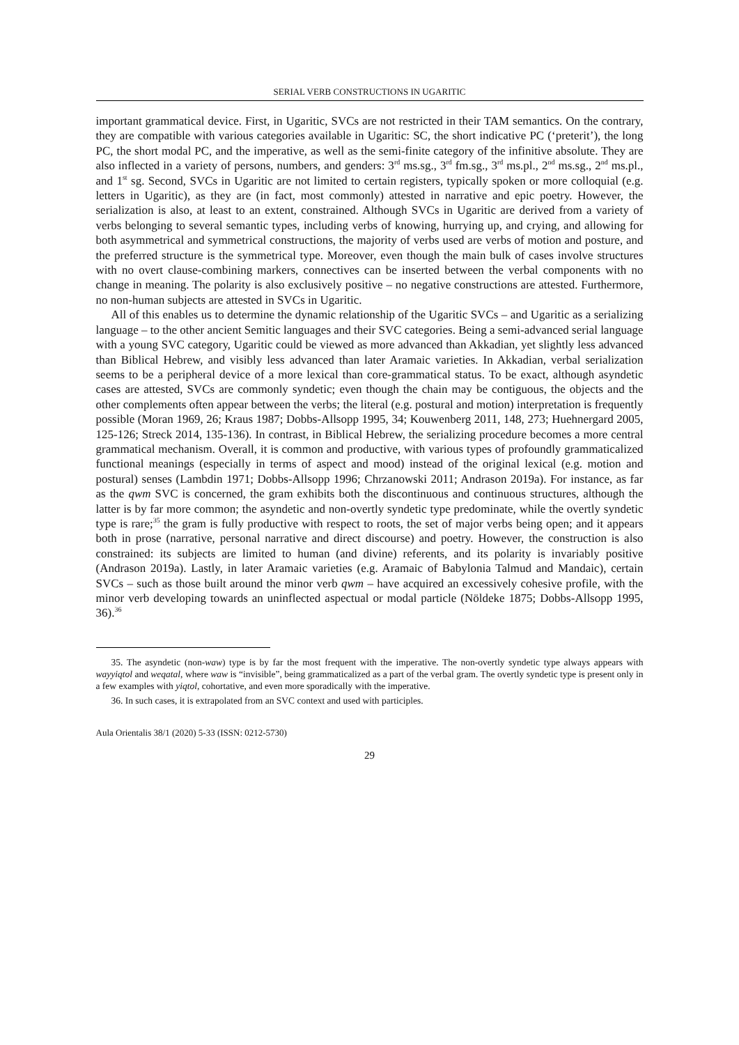SERIAL VERB CONSTRUCTIONS IN UGARITIC
important grammatical device. First, in Ugaritic, SVCs are not restricted in their TAM semantics. On the contrary, they are compatible with various categories available in Ugaritic: SC, the short indicative PC (‘preterit’), the long PC, the short modal PC, and the imperative, as well as the semi-finite category of the infinitive absolute. They are also inflected in a variety of persons, numbers, and genders: 3<sup>rd</sup> ms.sg., 3<sup>rd</sup> fm.sg., 3<sup>rd</sup> ms.pl., 2<sup>nd</sup> ms.sg., 2<sup>nd</sup> ms.pl., and 1<sup>st</sup> sg. Second, SVCs in Ugaritic are not limited to certain registers, typically spoken or more colloquial (e.g. letters in Ugaritic), as they are (in fact, most commonly) attested in narrative and epic poetry. However, the serialization is also, at least to an extent, constrained. Although SVCs in Ugaritic are derived from a variety of verbs belonging to several semantic types, including verbs of knowing, hurrying up, and crying, and allowing for both asymmetrical and symmetrical constructions, the majority of verbs used are verbs of motion and posture, and the preferred structure is the symmetrical type. Moreover, even though the main bulk of cases involve structures with no overt clause-combining markers, connectives can be inserted between the verbal components with no change in meaning. The polarity is also exclusively positive – no negative constructions are attested. Furthermore, no non-human subjects are attested in SVCs in Ugaritic.
All of this enables us to determine the dynamic relationship of the Ugaritic SVCs – and Ugaritic as a serializing language – to the other ancient Semitic languages and their SVC categories. Being a semi-advanced serial language with a young SVC category, Ugaritic could be viewed as more advanced than Akkadian, yet slightly less advanced than Biblical Hebrew, and visibly less advanced than later Aramaic varieties. In Akkadian, verbal serialization seems to be a peripheral device of a more lexical than core-grammatical status. To be exact, although asyndetic cases are attested, SVCs are commonly syndetic; even though the chain may be contiguous, the objects and the other complements often appear between the verbs; the literal (e.g. postural and motion) interpretation is frequently possible (Moran 1969, 26; Kraus 1987; Dobbs-Allsopp 1995, 34; Kouwenberg 2011, 148, 273; Huehnergard 2005, 125-126; Streck 2014, 135-136). In contrast, in Biblical Hebrew, the serializing procedure becomes a more central grammatical mechanism. Overall, it is common and productive, with various types of profoundly grammaticalized functional meanings (especially in terms of aspect and mood) instead of the original lexical (e.g. motion and postural) senses (Lambdin 1971; Dobbs-Allsopp 1996; Chrzanowski 2011; Andrason 2019a). For instance, as far as the qwm SVC is concerned, the gram exhibits both the discontinuous and continuous structures, although the latter is by far more common; the asyndetic and non-overtly syndetic type predominate, while the overtly syndetic type is rare;<sup>35</sup> the gram is fully productive with respect to roots, the set of major verbs being open; and it appears both in prose (narrative, personal narrative and direct discourse) and poetry. However, the construction is also constrained: its subjects are limited to human (and divine) referents, and its polarity is invariably positive (Andrason 2019a). Lastly, in later Aramaic varieties (e.g. Aramaic of Babylonia Talmud and Mandaic), certain SVCs – such as those built around the minor verb qwm – have acquired an excessively cohesive profile, with the minor verb developing towards an uninflected aspectual or modal particle (Nöldeke 1875; Dobbs-Allsopp 1995, 36).<sup>36</sup>
35. The asyndetic (non-waw) type is by far the most frequent with the imperative. The non-overtly syndetic type always appears with wayyiqtol and weqatal, where waw is “invisible”, being grammaticalized as a part of the verbal gram. The overtly syndetic type is present only in a few examples with yiqtol, cohortative, and even more sporadically with the imperative.
36. In such cases, it is extrapolated from an SVC context and used with participles.
Aula Orientalis 38/1 (2020) 5-33 (ISSN: 0212-5730)
29